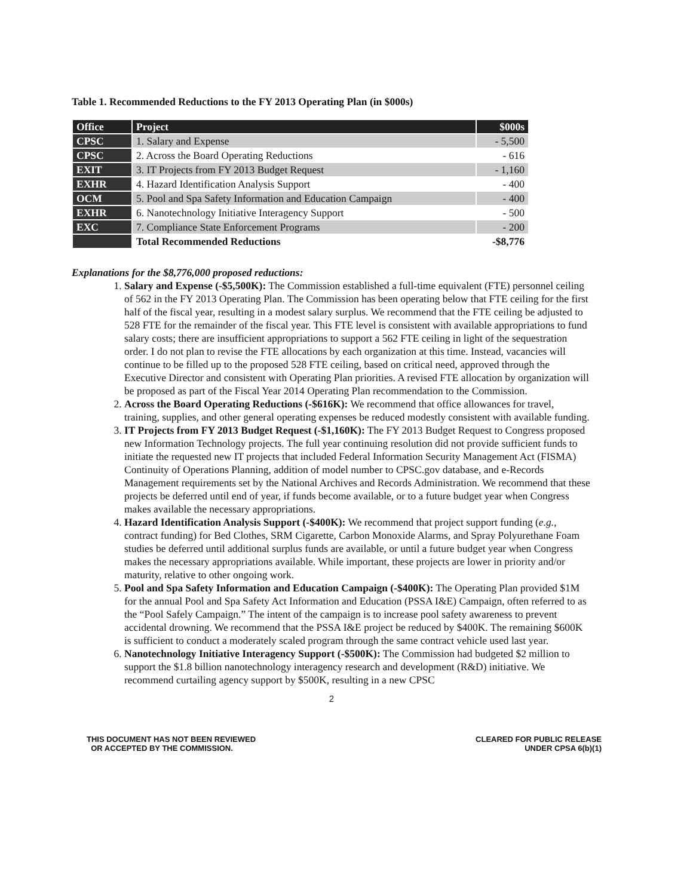Table 1. Recommended Reductions to the FY 2013 Operating Plan (in $000s)
| Office | Project | $000s |
| --- | --- | --- |
| CPSC | 1. Salary and Expense | - 5,500 |
| CPSC | 2. Across the Board Operating Reductions | - 616 |
| EXIT | 3. IT Projects from FY 2013 Budget Request | - 1,160 |
| EXHR | 4. Hazard Identification Analysis Support | - 400 |
| OCM | 5. Pool and Spa Safety Information and Education Campaign | - 400 |
| EXHR | 6. Nanotechnology Initiative Interagency Support | - 500 |
| EXC | 7. Compliance State Enforcement Programs | - 200 |
| | Total Recommended Reductions | -$8,776 |
Explanations for the $8,776,000 proposed reductions:
1. Salary and Expense (-$5,500K): The Commission established a full-time equivalent (FTE) personnel ceiling of 562 in the FY 2013 Operating Plan. The Commission has been operating below that FTE ceiling for the first half of the fiscal year, resulting in a modest salary surplus. We recommend that the FTE ceiling be adjusted to 528 FTE for the remainder of the fiscal year. This FTE level is consistent with available appropriations to fund salary costs; there are insufficient appropriations to support a 562 FTE ceiling in light of the sequestration order. I do not plan to revise the FTE allocations by each organization at this time. Instead, vacancies will continue to be filled up to the proposed 528 FTE ceiling, based on critical need, approved through the Executive Director and consistent with Operating Plan priorities. A revised FTE allocation by organization will be proposed as part of the Fiscal Year 2014 Operating Plan recommendation to the Commission.
2. Across the Board Operating Reductions (-$616K): We recommend that office allowances for travel, training, supplies, and other general operating expenses be reduced modestly consistent with available funding.
3. IT Projects from FY 2013 Budget Request (-$1,160K): The FY 2013 Budget Request to Congress proposed new Information Technology projects. The full year continuing resolution did not provide sufficient funds to initiate the requested new IT projects that included Federal Information Security Management Act (FISMA) Continuity of Operations Planning, addition of model number to CPSC.gov database, and e-Records Management requirements set by the National Archives and Records Administration. We recommend that these projects be deferred until end of year, if funds become available, or to a future budget year when Congress makes available the necessary appropriations.
4. Hazard Identification Analysis Support (-$400K): We recommend that project support funding (e.g., contract funding) for Bed Clothes, SRM Cigarette, Carbon Monoxide Alarms, and Spray Polyurethane Foam studies be deferred until additional surplus funds are available, or until a future budget year when Congress makes the necessary appropriations available. While important, these projects are lower in priority and/or maturity, relative to other ongoing work.
5. Pool and Spa Safety Information and Education Campaign (-$400K): The Operating Plan provided $1M for the annual Pool and Spa Safety Act Information and Education (PSSA I&E) Campaign, often referred to as the “Pool Safely Campaign.” The intent of the campaign is to increase pool safety awareness to prevent accidental drowning. We recommend that the PSSA I&E project be reduced by $400K. The remaining $600K is sufficient to conduct a moderately scaled program through the same contract vehicle used last year.
6. Nanotechnology Initiative Interagency Support (-$500K): The Commission had budgeted $2 million to support the $1.8 billion nanotechnology interagency research and development (R&D) initiative. We recommend curtailing agency support by $500K, resulting in a new CPSC
2
THIS DOCUMENT HAS NOT BEEN REVIEWED
OR ACCEPTED BY THE COMMISSION.
CLEARED FOR PUBLIC RELEASE
UNDER CPSA 6(b)(1)